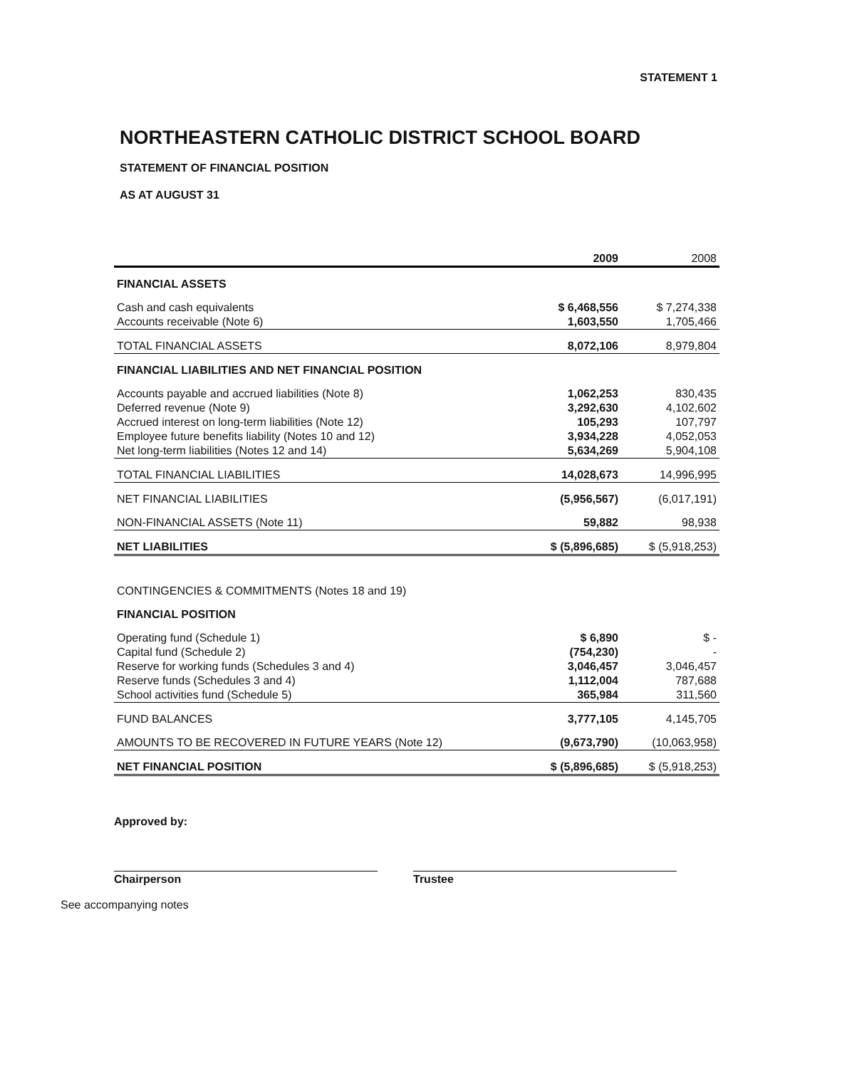STATEMENT 1
NORTHEASTERN CATHOLIC DISTRICT SCHOOL BOARD
STATEMENT OF FINANCIAL POSITION
AS AT AUGUST 31
| | 2009 | 2008 |
| --- | --- | --- |
| FINANCIAL ASSETS | | |
| Cash and cash equivalents | $ 6,468,556 | $ 7,274,338 |
| Accounts receivable (Note 6) | 1,603,550 | 1,705,466 |
| TOTAL FINANCIAL ASSETS | 8,072,106 | 8,979,804 |
| FINANCIAL LIABILITIES AND NET FINANCIAL POSITION | | |
| Accounts payable and accrued liabilities (Note 8) | 1,062,253 | 830,435 |
| Deferred revenue (Note 9) | 3,292,630 | 4,102,602 |
| Accrued interest on long-term liabilities (Note 12) | 105,293 | 107,797 |
| Employee future benefits liability (Notes 10 and 12) | 3,934,228 | 4,052,053 |
| Net long-term liabilities (Notes 12 and 14) | 5,634,269 | 5,904,108 |
| TOTAL FINANCIAL LIABILITIES | 14,028,673 | 14,996,995 |
| NET FINANCIAL LIABILITIES | (5,956,567) | (6,017,191) |
| NON-FINANCIAL ASSETS (Note 11) | 59,882 | 98,938 |
| NET LIABILITIES | $ (5,896,685) | $ (5,918,253) |
| CONTINGENCIES & COMMITMENTS (Notes 18 and 19) | | |
| FINANCIAL POSITION | | |
| Operating fund (Schedule 1) | $ 6,890 | $ - |
| Capital fund (Schedule 2) | (754,230) | - |
| Reserve for working funds (Schedules 3 and 4) | 3,046,457 | 3,046,457 |
| Reserve funds (Schedules 3 and 4) | 1,112,004 | 787,688 |
| School activities fund (Schedule 5) | 365,984 | 311,560 |
| FUND BALANCES | 3,777,105 | 4,145,705 |
| AMOUNTS TO BE RECOVERED IN FUTURE YEARS (Note 12) | (9,673,790) | (10,063,958) |
| NET FINANCIAL POSITION | $ (5,896,685) | $ (5,918,253) |
Approved by:
Chairperson Trustee
See accompanying notes